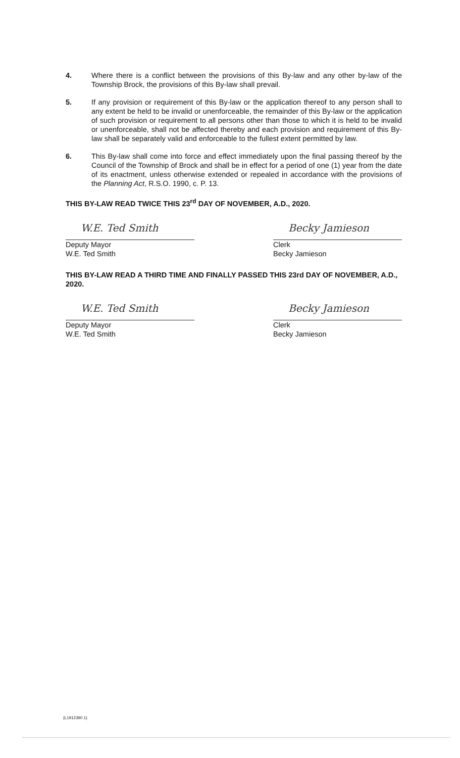4. Where there is a conflict between the provisions of this By-law and any other by-law of the Township Brock, the provisions of this By-law shall prevail.
5. If any provision or requirement of this By-law or the application thereof to any person shall to any extent be held to be invalid or unenforceable, the remainder of this By-law or the application of such provision or requirement to all persons other than those to which it is held to be invalid or unenforceable, shall not be affected thereby and each provision and requirement of this By-law shall be separately valid and enforceable to the fullest extent permitted by law.
6. This By-law shall come into force and effect immediately upon the final passing thereof by the Council of the Township of Brock and shall be in effect for a period of one (1) year from the date of its enactment, unless otherwise extended or repealed in accordance with the provisions of the Planning Act, R.S.O. 1990, c. P. 13.
THIS BY-LAW READ TWICE THIS 23<sup>rd</sup> DAY OF NOVEMBER, A.D., 2020.
W.E. Ted Smith
Deputy Mayor
W.E. Ted Smith
Becky Jamieson
Clerk
Becky Jamieson
THIS BY-LAW READ A THIRD TIME AND FINALLY PASSED THIS 23rd DAY OF NOVEMBER, A.D., 2020.
W.E. Ted Smith
Deputy Mayor
W.E. Ted Smith
Becky Jamieson
Clerk
Becky Jamieson
{L1912390.1}